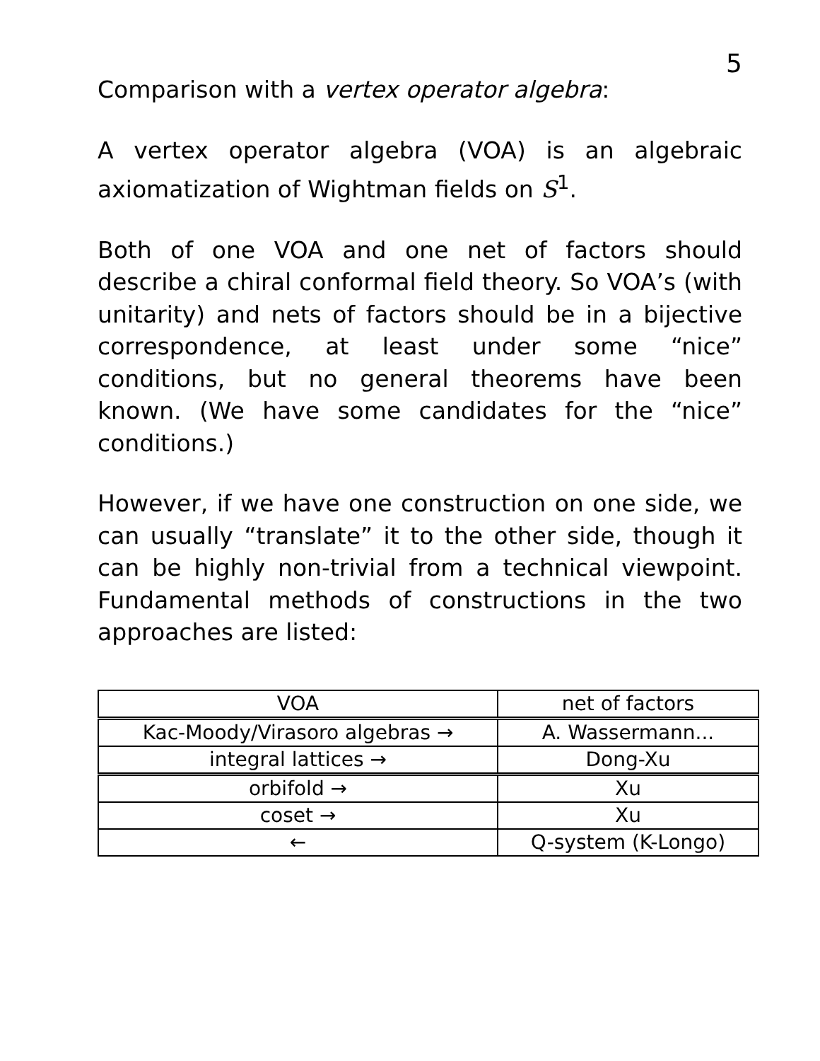5
Comparison with a vertex operator algebra:
A vertex operator algebra (VOA) is an algebraic axiomatization of Wightman fields on S<sup>1</sup>.
Both of one VOA and one net of factors should describe a chiral conformal field theory. So VOA’s (with unitarity) and nets of factors should be in a bijective correspondence, at least under some “nice” conditions, but no general theorems have been known. (We have some candidates for the “nice” conditions.)
However, if we have one construction on one side, we can usually “translate” it to the other side, though it can be highly non-trivial from a technical viewpoint. Fundamental methods of constructions in the two approaches are listed:
| VOA | net of factors |
| Kac-Moody/Virasoro algebras → | A. Wassermann... |
| integral lattices → | Dong-Xu |
| orbifold → | Xu |
| coset → | Xu |
| ← | Q-system (K-Longo) |